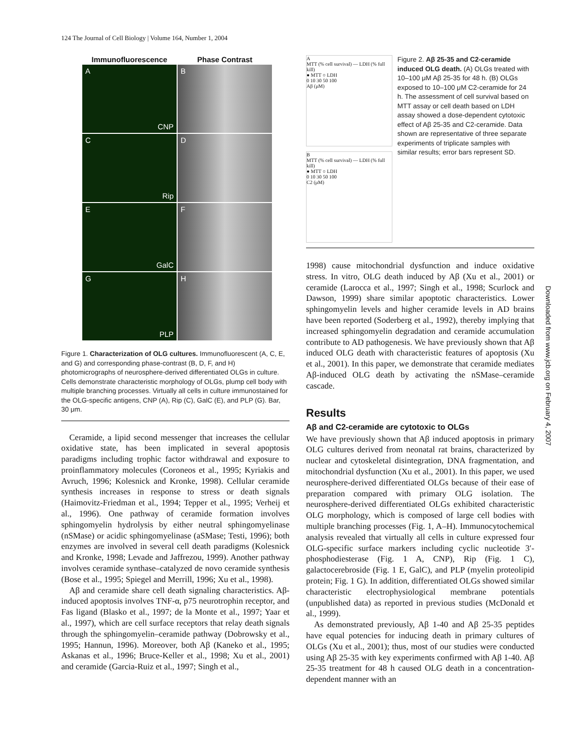124 The Journal of Cell Biology | Volume 164, Number 1, 2004
Immunofluorescence
Phase Contrast
A
CNP
B
C
Rip
D
E
GalC
F
G
PLP
H
Figure 1. Characterization of OLG cultures. Immunofluorescent (A, C, E, and G) and corresponding phase-contrast (B, D, F, and H) photomicrographs of neurosphere-derived differentiated OLGs in culture. Cells demonstrate characteristic morphology of OLGs, plump cell body with multiple branching processes. Virtually all cells in culture immunostained for the OLG-specific antigens, CNP (A), Rip (C), GalC (E), and PLP (G). Bar, 30 μm.
Ceramide, a lipid second messenger that increases the cellular oxidative state, has been implicated in several apoptosis paradigms including trophic factor withdrawal and exposure to proinflammatory molecules (Coroneos et al., 1995; Kyriakis and Avruch, 1996; Kolesnick and Kronke, 1998). Cellular ceramide synthesis increases in response to stress or death signals (Haimovitz-Friedman et al., 1994; Tepper et al., 1995; Verheij et al., 1996). One pathway of ceramide formation involves sphingomyelin hydrolysis by either neutral sphingomyelinase (nSMase) or acidic sphingomyelinase (aSMase; Testi, 1996); both enzymes are involved in several cell death paradigms (Kolesnick and Kronke, 1998; Levade and Jaffrezou, 1999). Another pathway involves ceramide synthase–catalyzed de novo ceramide synthesis (Bose et al., 1995; Spiegel and Merrill, 1996; Xu et al., 1998).
Aβ and ceramide share cell death signaling characteristics. Aβ-induced apoptosis involves TNF-α, p75 neurotrophin receptor, and Fas ligand (Blasko et al., 1997; de la Monte et al., 1997; Yaar et al., 1997), which are cell surface receptors that relay death signals through the sphingomyelin–ceramide pathway (Dobrowsky et al., 1995; Hannun, 1996). Moreover, both Aβ (Kaneko et al., 1995; Askanas et al., 1996; Bruce-Keller et al., 1998; Xu et al., 2001) and ceramide (Garcia-Ruiz et al., 1997; Singh et al.,
A
MTT (% cell survival) — LDH (% full kill)
● MTT ○ LDH
0 10 30 50 100
Aβ (μM)
B
MTT (% cell survival) — LDH (% full kill)
● MTT ○ LDH
0 10 30 50 100
C2 (μM)
Figure 2. Aβ 25-35 and C2-ceramide induced OLG death. (A) OLGs treated with 10–100 μM Aβ 25-35 for 48 h. (B) OLGs exposed to 10–100 μM C2-ceramide for 24 h. The assessment of cell survival based on MTT assay or cell death based on LDH assay showed a dose-dependent cytotoxic effect of Aβ 25-35 and C2-ceramide. Data shown are representative of three separate experiments of triplicate samples with similar results; error bars represent SD.
1998) cause mitochondrial dysfunction and induce oxidative stress. In vitro, OLG death induced by Aβ (Xu et al., 2001) or ceramide (Larocca et al., 1997; Singh et al., 1998; Scurlock and Dawson, 1999) share similar apoptotic characteristics. Lower sphingomyelin levels and higher ceramide levels in AD brains have been reported (Soderberg et al., 1992), thereby implying that increased sphingomyelin degradation and ceramide accumulation contribute to AD pathogenesis. We have previously shown that Aβ induced OLG death with characteristic features of apoptosis (Xu et al., 2001). In this paper, we demonstrate that ceramide mediates Aβ-induced OLG death by activating the nSMase–ceramide cascade.
Results
Aβ and C2-ceramide are cytotoxic to OLGs
We have previously shown that Aβ induced apoptosis in primary OLG cultures derived from neonatal rat brains, characterized by nuclear and cytoskeletal disintegration, DNA fragmentation, and mitochondrial dysfunction (Xu et al., 2001). In this paper, we used neurosphere-derived differentiated OLGs because of their ease of preparation compared with primary OLG isolation. The neurosphere-derived differentiated OLGs exhibited characteristic OLG morphology, which is composed of large cell bodies with multiple branching processes (Fig. 1, A–H). Immunocytochemical analysis revealed that virtually all cells in culture expressed four OLG-specific surface markers including cyclic nucleotide 3′-phosphodiesterase (Fig. 1 A, CNP), Rip (Fig. 1 C), galactocerebroside (Fig. 1 E, GalC), and PLP (myelin proteolipid protein; Fig. 1 G). In addition, differentiated OLGs showed similar characteristic electrophysiological membrane potentials (unpublished data) as reported in previous studies (McDonald et al., 1999).
As demonstrated previously, Aβ 1-40 and Aβ 25-35 peptides have equal potencies for inducing death in primary cultures of OLGs (Xu et al., 2001); thus, most of our studies were conducted using Aβ 25-35 with key experiments confirmed with Aβ 1-40. Aβ 25-35 treatment for 48 h caused OLG death in a concentration-dependent manner with an
Downloaded from www.jcb.org on February 4, 2007